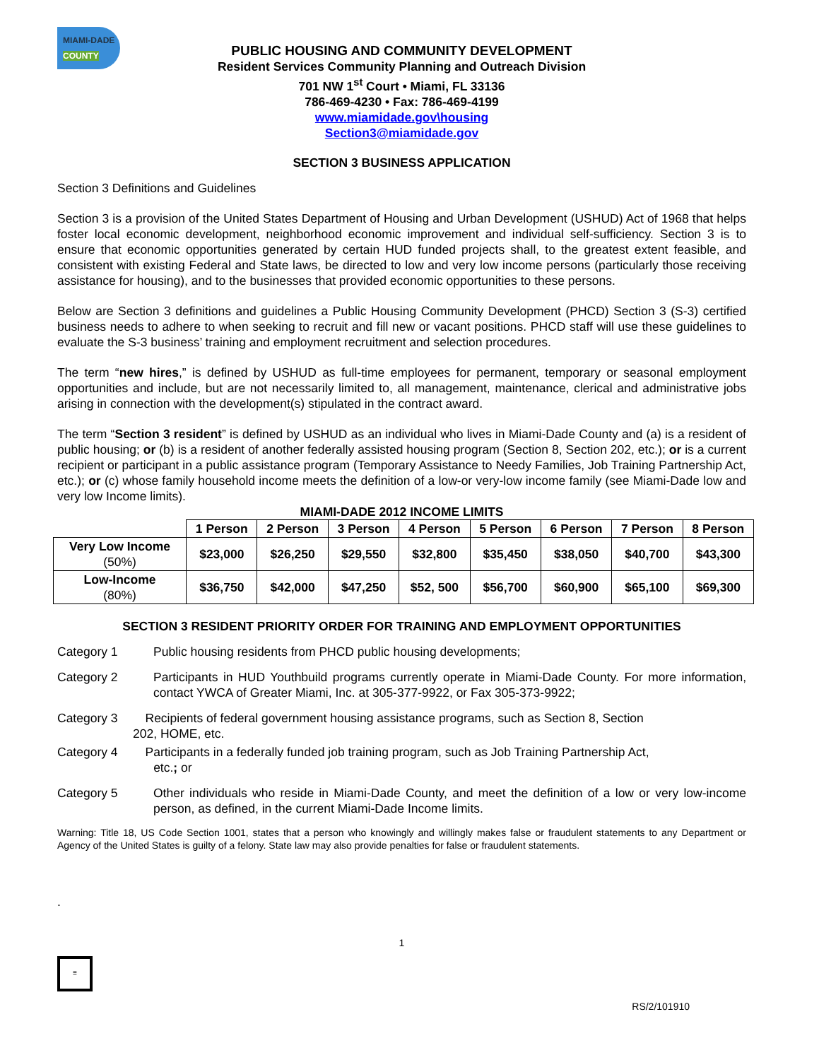MIAMI-DADE
COUNTY
PUBLIC HOUSING AND COMMUNITY DEVELOPMENT
Resident Services Community Planning and Outreach Division
701 NW 1<sup>st</sup> Court • Miami, FL 33136
786-469-4230 • Fax: 786-469-4199
www.miamidade.gov\housing
Section3@miamidade.gov
SECTION 3 BUSINESS APPLICATION
Section 3 Definitions and Guidelines
Section 3 is a provision of the United States Department of Housing and Urban Development (USHUD) Act of 1968 that helps foster local economic development, neighborhood economic improvement and individual self-sufficiency. Section 3 is to ensure that economic opportunities generated by certain HUD funded projects shall, to the greatest extent feasible, and consistent with existing Federal and State laws, be directed to low and very low income persons (particularly those receiving assistance for housing), and to the businesses that provided economic opportunities to these persons.
Below are Section 3 definitions and guidelines a Public Housing Community Development (PHCD) Section 3 (S-3) certified business needs to adhere to when seeking to recruit and fill new or vacant positions. PHCD staff will use these guidelines to evaluate the S-3 business’ training and employment recruitment and selection procedures.
The term “new hires,” is defined by USHUD as full-time employees for permanent, temporary or seasonal employment opportunities and include, but are not necessarily limited to, all management, maintenance, clerical and administrative jobs arising in connection with the development(s) stipulated in the contract award.
The term “Section 3 resident” is defined by USHUD as an individual who lives in Miami-Dade County and (a) is a resident of public housing; or (b) is a resident of another federally assisted housing program (Section 8, Section 202, etc.); or is a current recipient or participant in a public assistance program (Temporary Assistance to Needy Families, Job Training Partnership Act, etc.); or (c) whose family household income meets the definition of a low-or very-low income family (see Miami-Dade low and very low Income limits).
MIAMI-DADE 2012 INCOME LIMITS
| | 1 Person | 2 Person | 3 Person | 4 Person | 5 Person | 6 Person | 7 Person | 8 Person |
| --- | --- | --- | --- | --- | --- | --- | --- | --- |
| Very Low Income (50%) | $23,000 | $26,250 | $29,550 | $32,800 | $35,450 | $38,050 | $40,700 | $43,300 |
| Low-Income (80%) | $36,750 | $42,000 | $47,250 | $52, 500 | $56,700 | $60,900 | $65,100 | $69,300 |
SECTION 3 RESIDENT PRIORITY ORDER FOR TRAINING AND EMPLOYMENT OPPORTUNITIES
Category 1 Public housing residents from PHCD public housing developments;
Category 2 Participants in HUD Youthbuild programs currently operate in Miami-Dade County. For more information, contact YWCA of Greater Miami, Inc. at 305-377-9922, or Fax 305-373-9922;
Category 3 Recipients of federal government housing assistance programs, such as Section 8, Section
202, HOME, etc.
Category 4 Participants in a federally funded job training program, such as Job Training Partnership Act,
etc.; or
Category 5 Other individuals who reside in Miami-Dade County, and meet the definition of a low or very low-income person, as defined, in the current Miami-Dade Income limits.
Warning: Title 18, US Code Section 1001, states that a person who knowingly and willingly makes false or fraudulent statements to any Department or Agency of the United States is guilty of a felony. State law may also provide penalties for false or fraudulent statements.
.
1
≡
RS/2/101910